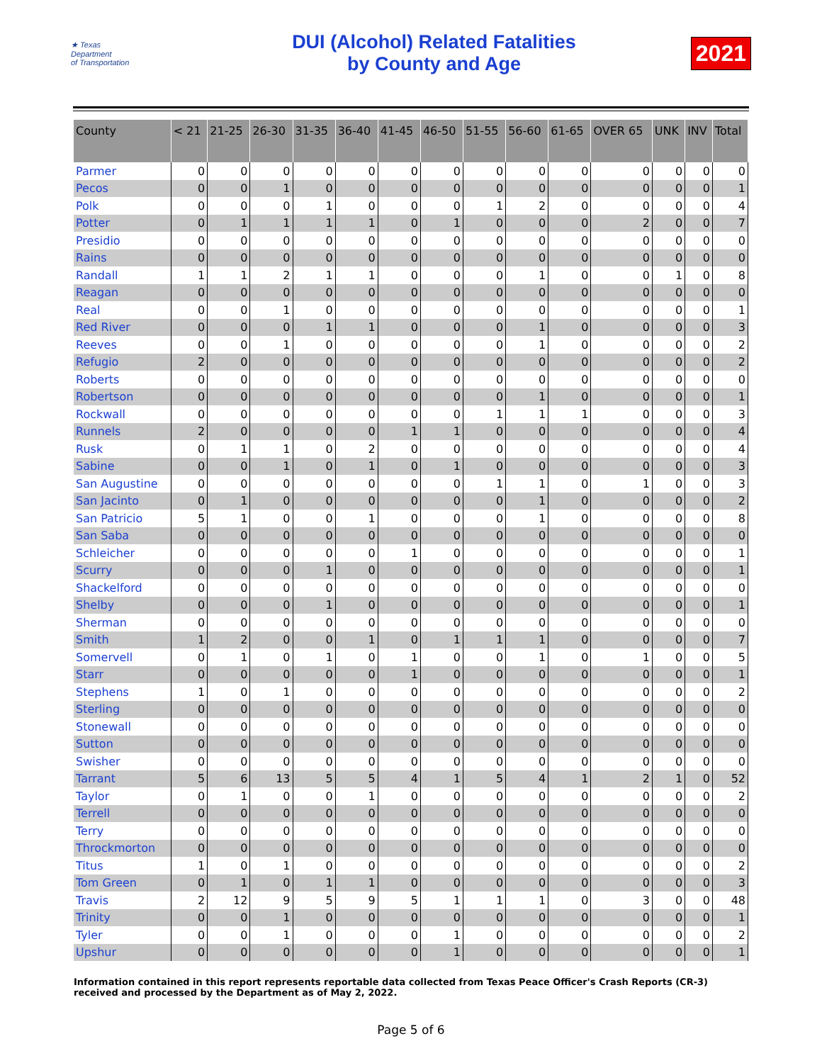★ Texas
Department
of Transportation
DUI (Alcohol) Related Fatalities
by County and Age
2021
| County | < 21 | 21-25 | 26-30 | 31-35 | 36-40 | 41-45 | 46-50 | 51-55 | 56-60 | 61-65 | OVER 65 | UNK | INV | Total |
| --- | --- | --- | --- | --- | --- | --- | --- | --- | --- | --- | --- | --- | --- | --- |
| Parmer | 0 | 0 | 0 | 0 | 0 | 0 | 0 | 0 | 0 | 0 | 0 | 0 | 0 | 0 |
| Pecos | 0 | 0 | 1 | 0 | 0 | 0 | 0 | 0 | 0 | 0 | 0 | 0 | 0 | 1 |
| Polk | 0 | 0 | 0 | 1 | 0 | 0 | 0 | 1 | 2 | 0 | 0 | 0 | 0 | 4 |
| Potter | 0 | 1 | 1 | 1 | 1 | 0 | 1 | 0 | 0 | 0 | 2 | 0 | 0 | 7 |
| Presidio | 0 | 0 | 0 | 0 | 0 | 0 | 0 | 0 | 0 | 0 | 0 | 0 | 0 | 0 |
| Rains | 0 | 0 | 0 | 0 | 0 | 0 | 0 | 0 | 0 | 0 | 0 | 0 | 0 | 0 |
| Randall | 1 | 1 | 2 | 1 | 1 | 0 | 0 | 0 | 1 | 0 | 0 | 1 | 0 | 8 |
| Reagan | 0 | 0 | 0 | 0 | 0 | 0 | 0 | 0 | 0 | 0 | 0 | 0 | 0 | 0 |
| Real | 0 | 0 | 1 | 0 | 0 | 0 | 0 | 0 | 0 | 0 | 0 | 0 | 0 | 1 |
| Red River | 0 | 0 | 0 | 1 | 1 | 0 | 0 | 0 | 1 | 0 | 0 | 0 | 0 | 3 |
| Reeves | 0 | 0 | 1 | 0 | 0 | 0 | 0 | 0 | 1 | 0 | 0 | 0 | 0 | 2 |
| Refugio | 2 | 0 | 0 | 0 | 0 | 0 | 0 | 0 | 0 | 0 | 0 | 0 | 0 | 2 |
| Roberts | 0 | 0 | 0 | 0 | 0 | 0 | 0 | 0 | 0 | 0 | 0 | 0 | 0 | 0 |
| Robertson | 0 | 0 | 0 | 0 | 0 | 0 | 0 | 0 | 1 | 0 | 0 | 0 | 0 | 1 |
| Rockwall | 0 | 0 | 0 | 0 | 0 | 0 | 0 | 1 | 1 | 1 | 0 | 0 | 0 | 3 |
| Runnels | 2 | 0 | 0 | 0 | 0 | 1 | 1 | 0 | 0 | 0 | 0 | 0 | 0 | 4 |
| Rusk | 0 | 1 | 1 | 0 | 2 | 0 | 0 | 0 | 0 | 0 | 0 | 0 | 0 | 4 |
| Sabine | 0 | 0 | 1 | 0 | 1 | 0 | 1 | 0 | 0 | 0 | 0 | 0 | 0 | 3 |
| San Augustine | 0 | 0 | 0 | 0 | 0 | 0 | 0 | 1 | 1 | 0 | 1 | 0 | 0 | 3 |
| San Jacinto | 0 | 1 | 0 | 0 | 0 | 0 | 0 | 0 | 1 | 0 | 0 | 0 | 0 | 2 |
| San Patricio | 5 | 1 | 0 | 0 | 1 | 0 | 0 | 0 | 1 | 0 | 0 | 0 | 0 | 8 |
| San Saba | 0 | 0 | 0 | 0 | 0 | 0 | 0 | 0 | 0 | 0 | 0 | 0 | 0 | 0 |
| Schleicher | 0 | 0 | 0 | 0 | 0 | 1 | 0 | 0 | 0 | 0 | 0 | 0 | 0 | 1 |
| Scurry | 0 | 0 | 0 | 1 | 0 | 0 | 0 | 0 | 0 | 0 | 0 | 0 | 0 | 1 |
| Shackelford | 0 | 0 | 0 | 0 | 0 | 0 | 0 | 0 | 0 | 0 | 0 | 0 | 0 | 0 |
| Shelby | 0 | 0 | 0 | 1 | 0 | 0 | 0 | 0 | 0 | 0 | 0 | 0 | 0 | 1 |
| Sherman | 0 | 0 | 0 | 0 | 0 | 0 | 0 | 0 | 0 | 0 | 0 | 0 | 0 | 0 |
| Smith | 1 | 2 | 0 | 0 | 1 | 0 | 1 | 1 | 1 | 0 | 0 | 0 | 0 | 7 |
| Somervell | 0 | 1 | 0 | 1 | 0 | 1 | 0 | 0 | 1 | 0 | 1 | 0 | 0 | 5 |
| Starr | 0 | 0 | 0 | 0 | 0 | 1 | 0 | 0 | 0 | 0 | 0 | 0 | 0 | 1 |
| Stephens | 1 | 0 | 1 | 0 | 0 | 0 | 0 | 0 | 0 | 0 | 0 | 0 | 0 | 2 |
| Sterling | 0 | 0 | 0 | 0 | 0 | 0 | 0 | 0 | 0 | 0 | 0 | 0 | 0 | 0 |
| Stonewall | 0 | 0 | 0 | 0 | 0 | 0 | 0 | 0 | 0 | 0 | 0 | 0 | 0 | 0 |
| Sutton | 0 | 0 | 0 | 0 | 0 | 0 | 0 | 0 | 0 | 0 | 0 | 0 | 0 | 0 |
| Swisher | 0 | 0 | 0 | 0 | 0 | 0 | 0 | 0 | 0 | 0 | 0 | 0 | 0 | 0 |
| Tarrant | 5 | 6 | 13 | 5 | 5 | 4 | 1 | 5 | 4 | 1 | 2 | 1 | 0 | 52 |
| Taylor | 0 | 1 | 0 | 0 | 1 | 0 | 0 | 0 | 0 | 0 | 0 | 0 | 0 | 2 |
| Terrell | 0 | 0 | 0 | 0 | 0 | 0 | 0 | 0 | 0 | 0 | 0 | 0 | 0 | 0 |
| Terry | 0 | 0 | 0 | 0 | 0 | 0 | 0 | 0 | 0 | 0 | 0 | 0 | 0 | 0 |
| Throckmorton | 0 | 0 | 0 | 0 | 0 | 0 | 0 | 0 | 0 | 0 | 0 | 0 | 0 | 0 |
| Titus | 1 | 0 | 1 | 0 | 0 | 0 | 0 | 0 | 0 | 0 | 0 | 0 | 0 | 2 |
| Tom Green | 0 | 1 | 0 | 1 | 1 | 0 | 0 | 0 | 0 | 0 | 0 | 0 | 0 | 3 |
| Travis | 2 | 12 | 9 | 5 | 9 | 5 | 1 | 1 | 1 | 0 | 3 | 0 | 0 | 48 |
| Trinity | 0 | 0 | 1 | 0 | 0 | 0 | 0 | 0 | 0 | 0 | 0 | 0 | 0 | 1 |
| Tyler | 0 | 0 | 1 | 0 | 0 | 0 | 1 | 0 | 0 | 0 | 0 | 0 | 0 | 2 |
| Upshur | 0 | 0 | 0 | 0 | 0 | 0 | 1 | 0 | 0 | 0 | 0 | 0 | 0 | 1 |
Information contained in this report represents reportable data collected from Texas Peace Officer's Crash Reports (CR-3) received and processed by the Department as of May 2, 2022.
Page 5 of 6